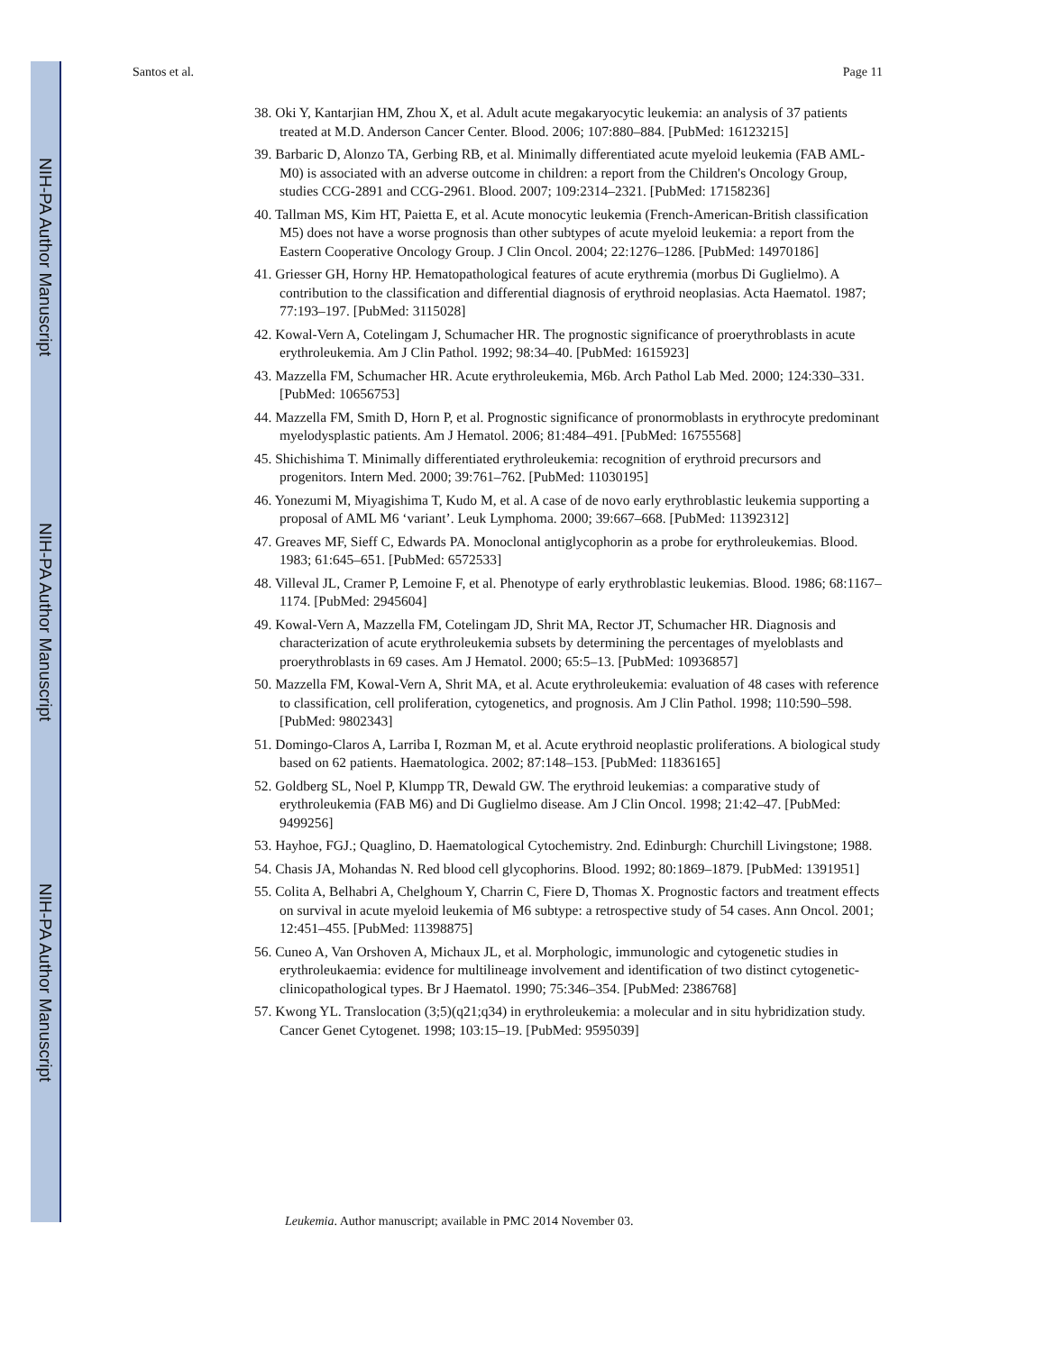NIH-PA Author Manuscript
NIH-PA Author Manuscript
NIH-PA Author Manuscript
Santos et al. Page 11
38. Oki Y, Kantarjian HM, Zhou X, et al. Adult acute megakaryocytic leukemia: an analysis of 37 patients treated at M.D. Anderson Cancer Center. Blood. 2006; 107:880–884. [PubMed: 16123215]
39. Barbaric D, Alonzo TA, Gerbing RB, et al. Minimally differentiated acute myeloid leukemia (FAB AML-M0) is associated with an adverse outcome in children: a report from the Children's Oncology Group, studies CCG-2891 and CCG-2961. Blood. 2007; 109:2314–2321. [PubMed: 17158236]
40. Tallman MS, Kim HT, Paietta E, et al. Acute monocytic leukemia (French-American-British classification M5) does not have a worse prognosis than other subtypes of acute myeloid leukemia: a report from the Eastern Cooperative Oncology Group. J Clin Oncol. 2004; 22:1276–1286. [PubMed: 14970186]
41. Griesser GH, Horny HP. Hematopathological features of acute erythremia (morbus Di Guglielmo). A contribution to the classification and differential diagnosis of erythroid neoplasias. Acta Haematol. 1987; 77:193–197. [PubMed: 3115028]
42. Kowal-Vern A, Cotelingam J, Schumacher HR. The prognostic significance of proerythroblasts in acute erythroleukemia. Am J Clin Pathol. 1992; 98:34–40. [PubMed: 1615923]
43. Mazzella FM, Schumacher HR. Acute erythroleukemia, M6b. Arch Pathol Lab Med. 2000; 124:330–331. [PubMed: 10656753]
44. Mazzella FM, Smith D, Horn P, et al. Prognostic significance of pronormoblasts in erythrocyte predominant myelodysplastic patients. Am J Hematol. 2006; 81:484–491. [PubMed: 16755568]
45. Shichishima T. Minimally differentiated erythroleukemia: recognition of erythroid precursors and progenitors. Intern Med. 2000; 39:761–762. [PubMed: 11030195]
46. Yonezumi M, Miyagishima T, Kudo M, et al. A case of de novo early erythroblastic leukemia supporting a proposal of AML M6 ‘variant’. Leuk Lymphoma. 2000; 39:667–668. [PubMed: 11392312]
47. Greaves MF, Sieff C, Edwards PA. Monoclonal antiglycophorin as a probe for erythroleukemias. Blood. 1983; 61:645–651. [PubMed: 6572533]
48. Villeval JL, Cramer P, Lemoine F, et al. Phenotype of early erythroblastic leukemias. Blood. 1986; 68:1167–1174. [PubMed: 2945604]
49. Kowal-Vern A, Mazzella FM, Cotelingam JD, Shrit MA, Rector JT, Schumacher HR. Diagnosis and characterization of acute erythroleukemia subsets by determining the percentages of myeloblasts and proerythroblasts in 69 cases. Am J Hematol. 2000; 65:5–13. [PubMed: 10936857]
50. Mazzella FM, Kowal-Vern A, Shrit MA, et al. Acute erythroleukemia: evaluation of 48 cases with reference to classification, cell proliferation, cytogenetics, and prognosis. Am J Clin Pathol. 1998; 110:590–598. [PubMed: 9802343]
51. Domingo-Claros A, Larriba I, Rozman M, et al. Acute erythroid neoplastic proliferations. A biological study based on 62 patients. Haematologica. 2002; 87:148–153. [PubMed: 11836165]
52. Goldberg SL, Noel P, Klumpp TR, Dewald GW. The erythroid leukemias: a comparative study of erythroleukemia (FAB M6) and Di Guglielmo disease. Am J Clin Oncol. 1998; 21:42–47. [PubMed: 9499256]
53. Hayhoe, FGJ.; Quaglino, D. Haematological Cytochemistry. 2nd. Edinburgh: Churchill Livingstone; 1988.
54. Chasis JA, Mohandas N. Red blood cell glycophorins. Blood. 1992; 80:1869–1879. [PubMed: 1391951]
55. Colita A, Belhabri A, Chelghoum Y, Charrin C, Fiere D, Thomas X. Prognostic factors and treatment effects on survival in acute myeloid leukemia of M6 subtype: a retrospective study of 54 cases. Ann Oncol. 2001; 12:451–455. [PubMed: 11398875]
56. Cuneo A, Van Orshoven A, Michaux JL, et al. Morphologic, immunologic and cytogenetic studies in erythroleukaemia: evidence for multilineage involvement and identification of two distinct cytogenetic-clinicopathological types. Br J Haematol. 1990; 75:346–354. [PubMed: 2386768]
57. Kwong YL. Translocation (3;5)(q21;q34) in erythroleukemia: a molecular and in situ hybridization study. Cancer Genet Cytogenet. 1998; 103:15–19. [PubMed: 9595039]
Leukemia. Author manuscript; available in PMC 2014 November 03.